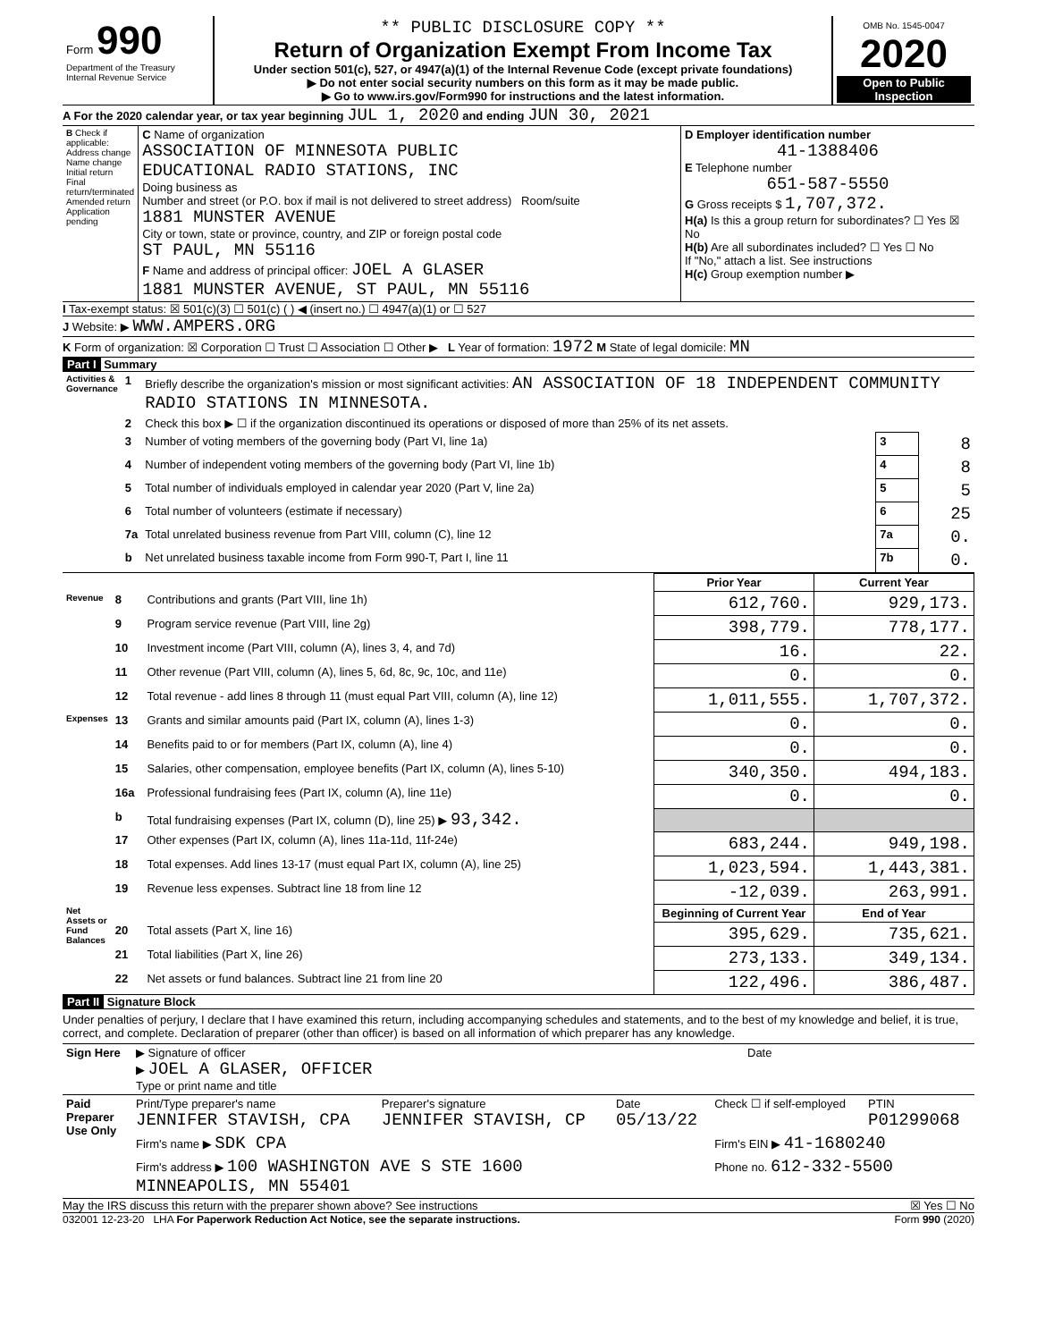| Form 990 Department of the Treasury Internal Revenue Service | ** PUBLIC DISCLOSURE COPY ** Return of Organization Exempt From Income Tax Under section 501(c), 527, or 4947(a)(1) of the Internal Revenue Code (except private foundations) ▶ Do not enter social security numbers on this form as it may be made public. ▶ Go to www.irs.gov/Form990 for instructions and the latest information. | OMB No. 1545-0047 2020 Open to Public Inspection |
A For the 2020 calendar year, or tax year beginning JUL 1, 2020 and ending JUN 30, 2021
| B Check if applicable: Address change Name change Initial return Final return/terminated Amended return Application pending | C Name of organization ASSOCIATION OF MINNESOTA PUBLIC EDUCATIONAL RADIO STATIONS, INC Doing business as Number and street (or P.O. box if mail is not delivered to street address) Room/suite 1881 MUNSTER AVENUE City or town, state or province, country, and ZIP or foreign postal code ST PAUL, MN 55116 F Name and address of principal officer: JOEL A GLASER 1881 MUNSTER AVENUE, ST PAUL, MN 55116 | D Employer identification number 41-1388406 E Telephone number 651-587-5550 G Gross receipts $ 1,707,372. H(a) Is this a group return for subordinates? ☐ Yes ☒ No H(b) Are all subordinates included? ☐ Yes ☐ No If "No," attach a list. See instructions H(c) Group exemption number ▶ |
I Tax-exempt status: ☒ 501(c)(3) ☐ 501(c) ( ) ◀ (insert no.) ☐ 4947(a)(1) or ☐ 527
J Website: ▶ WWW.AMPERS.ORG
K Form of organization: ☒ Corporation ☐ Trust ☐ Association ☐ Other ▶ L Year of formation: 1972 M State of legal domicile: MN
Part I Summary
| Activities & Governance | 1 | Briefly describe the organization's mission or most significant activities: AN ASSOCIATION OF 18 INDEPENDENT COMMUNITY RADIO STATIONS IN MINNESOTA. | | |
| | 2 | Check this box ▶ ☐ if the organization discontinued its operations or disposed of more than 25% of its net assets. | | |
| | 3 | Number of voting members of the governing body (Part VI, line 1a) | 3 | 8 |
| | 4 | Number of independent voting members of the governing body (Part VI, line 1b) | 4 | 8 |
| | 5 | Total number of individuals employed in calendar year 2020 (Part V, line 2a) | 5 | 5 |
| | 6 | Total number of volunteers (estimate if necessary) | 6 | 25 |
| | 7a | Total unrelated business revenue from Part VIII, column (C), line 12 | 7a | 0. |
| | b | Net unrelated business taxable income from Form 990-T, Part I, line 11 | 7b | 0. |
| | | | Prior Year | Current Year |
| Revenue | 8 | Contributions and grants (Part VIII, line 1h) | 612,760. | 929,173. |
| | 9 | Program service revenue (Part VIII, line 2g) | 398,779. | 778,177. |
| | 10 | Investment income (Part VIII, column (A), lines 3, 4, and 7d) | 16. | 22. |
| | 11 | Other revenue (Part VIII, column (A), lines 5, 6d, 8c, 9c, 10c, and 11e) | 0. | 0. |
| | 12 | Total revenue - add lines 8 through 11 (must equal Part VIII, column (A), line 12) | 1,011,555. | 1,707,372. |
| Expenses | 13 | Grants and similar amounts paid (Part IX, column (A), lines 1-3) | 0. | 0. |
| | 14 | Benefits paid to or for members (Part IX, column (A), line 4) | 0. | 0. |
| | 15 | Salaries, other compensation, employee benefits (Part IX, column (A), lines 5-10) | 340,350. | 494,183. |
| | 16a | Professional fundraising fees (Part IX, column (A), line 11e) | 0. | 0. |
| | b | Total fundraising expenses (Part IX, column (D), line 25) ▶ 93,342. | | |
| | 17 | Other expenses (Part IX, column (A), lines 11a-11d, 11f-24e) | 683,244. | 949,198. |
| | 18 | Total expenses. Add lines 13-17 (must equal Part IX, column (A), line 25) | 1,023,594. | 1,443,381. |
| | 19 | Revenue less expenses. Subtract line 18 from line 12 | -12,039. | 263,991. |
| Net Assets or Fund Balances | | | Beginning of Current Year | End of Year |
| | 20 | Total assets (Part X, line 16) | 395,629. | 735,621. |
| | 21 | Total liabilities (Part X, line 26) | 273,133. | 349,134. |
| | 22 | Net assets or fund balances. Subtract line 21 from line 20 | 122,496. | 386,487. |
Part II Signature Block
Under penalties of perjury, I declare that I have examined this return, including accompanying schedules and statements, and to the best of my knowledge and belief, it is true, correct, and complete. Declaration of preparer (other than officer) is based on all information of which preparer has any knowledge.
| Sign Here | ▶ Signature of officer ▶ JOEL A GLASER, OFFICER Type or print name and title | Date |
| Paid Preparer Use Only | Print/Type preparer's name JENNIFER STAVISH, CPA | Preparer's signature JENNIFER STAVISH, CP | Date 05/13/22 | Check ☐ if self-employed | PTIN P01299068 |
| | Firm's name ▶ SDK CPA | | | Firm's EIN ▶ 41-1680240 | |
| | Firm's address ▶ 100 WASHINGTON AVE S STE 1600 MINNEAPOLIS, MN 55401 | | | Phone no. 612-332-5500 | |
May the IRS discuss this return with the preparer shown above? See instructions ☒ Yes ☐ No
032001 12-23-20 LHA For Paperwork Reduction Act Notice, see the separate instructions. Form 990 (2020)